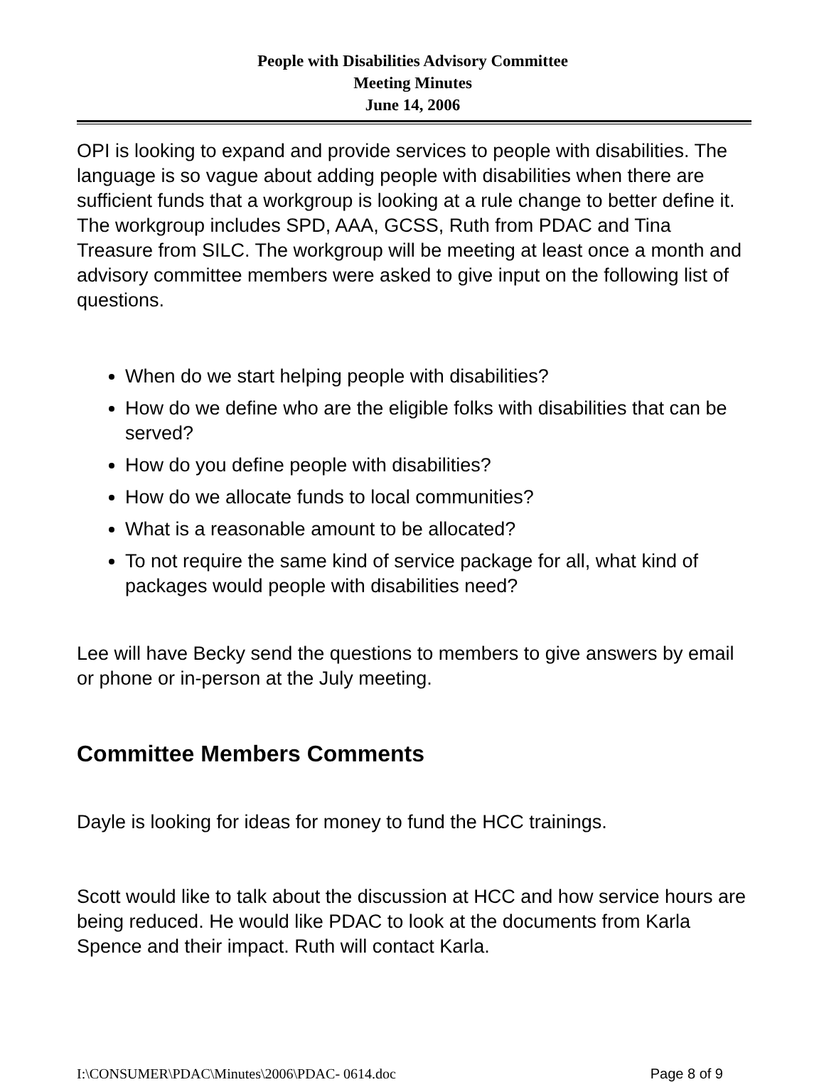People with Disabilities Advisory Committee
Meeting Minutes
June 14, 2006
OPI is looking to expand and provide services to people with disabilities. The language is so vague about adding people with disabilities when there are sufficient funds that a workgroup is looking at a rule change to better define it. The workgroup includes SPD, AAA, GCSS, Ruth from PDAC and Tina Treasure from SILC. The workgroup will be meeting at least once a month and advisory committee members were asked to give input on the following list of questions.
When do we start helping people with disabilities?
How do we define who are the eligible folks with disabilities that can be served?
How do you define people with disabilities?
How do we allocate funds to local communities?
What is a reasonable amount to be allocated?
To not require the same kind of service package for all, what kind of packages would people with disabilities need?
Lee will have Becky send the questions to members to give answers by email or phone or in-person at the July meeting.
Committee Members Comments
Dayle is looking for ideas for money to fund the HCC trainings.
Scott would like to talk about the discussion at HCC and how service hours are being reduced. He would like PDAC to look at the documents from Karla Spence and their impact. Ruth will contact Karla.
I:\CONSUMER\PDAC\Minutes\2006\PDAC- 0614.doc Page 8 of 9